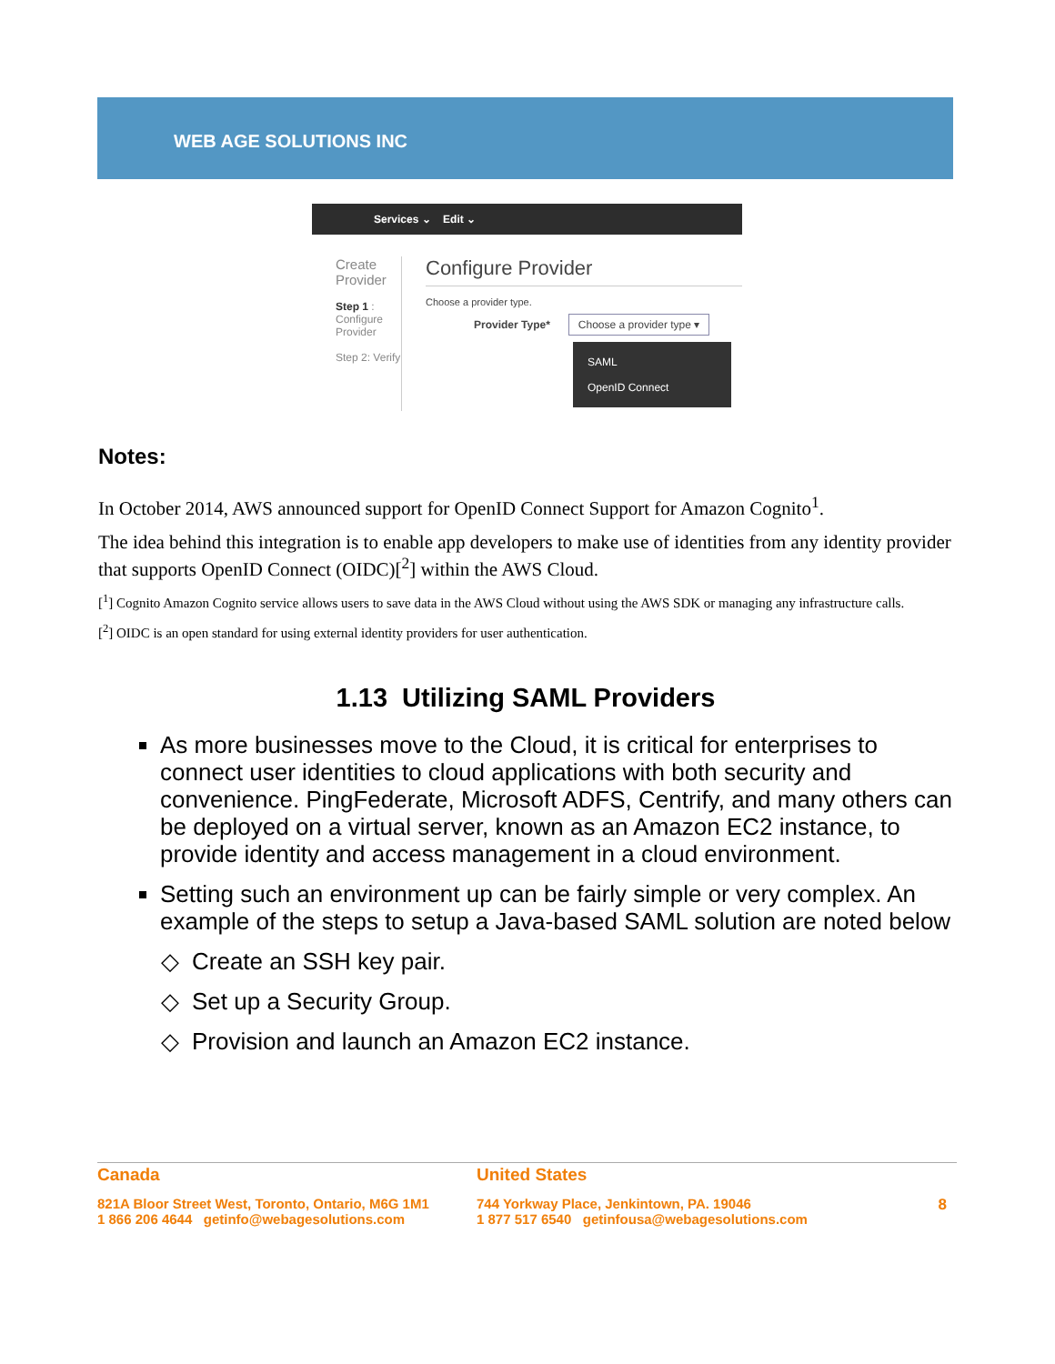WEB AGE SOLUTIONS INC
Services ⌄ Edit ⌄
Create Provider
Step 1 :
Configure Provider
Step 2: Verify
Configure Provider
Choose a provider type.
Provider Type* Choose a provider type ▾
SAML
OpenID Connect
Notes:
In October 2014, AWS announced support for OpenID Connect Support for Amazon Cognito<sup>1</sup>.
The idea behind this integration is to enable app developers to make use of identities from any identity provider that supports OpenID Connect (OIDC)[<sup>2</sup>] within the AWS Cloud.
[<sup>1</sup>] Cognito Amazon Cognito service allows users to save data in the AWS Cloud without using the AWS SDK or managing any infrastructure calls.
[<sup>2</sup>] OIDC is an open standard for using external identity providers for user authentication.
1.13 Utilizing SAML Providers
As more businesses move to the Cloud, it is critical for enterprises to connect user identities to cloud applications with both security and convenience. PingFederate, Microsoft ADFS, Centrify, and many others can be deployed on a virtual server, known as an Amazon EC2 instance, to provide identity and access management in a cloud environment.
Setting such an environment up can be fairly simple or very complex. An example of the steps to setup a Java-based SAML solution are noted below
Create an SSH key pair.
Set up a Security Group.
Provision and launch an Amazon EC2 instance.
Canada
821A Bloor Street West, Toronto, Ontario, M6G 1M1
1 866 206 4644 getinfo@webagesolutions.com
United States
744 Yorkway Place, Jenkintown, PA. 19046
1 877 517 6540 getinfousa@webagesolutions.com
8